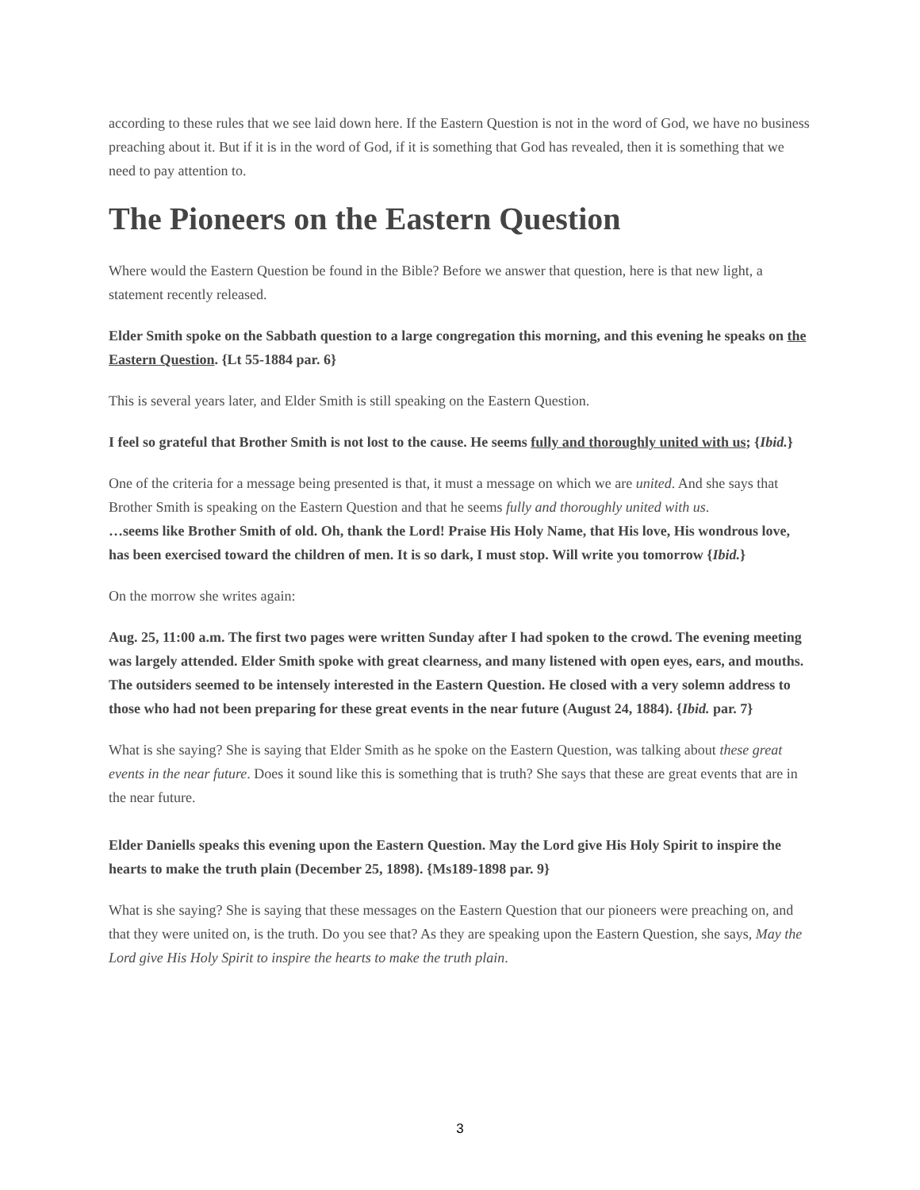according to these rules that we see laid down here. If the Eastern Question is not in the word of God, we have no business preaching about it. But if it is in the word of God, if it is something that God has revealed, then it is something that we need to pay attention to.
The Pioneers on the Eastern Question
Where would the Eastern Question be found in the Bible? Before we answer that question, here is that new light, a statement recently released.
Elder Smith spoke on the Sabbath question to a large congregation this morning, and this evening he speaks on the Eastern Question. {Lt 55-1884 par. 6}
This is several years later, and Elder Smith is still speaking on the Eastern Question.
I feel so grateful that Brother Smith is not lost to the cause. He seems fully and thoroughly united with us; {Ibid.}
One of the criteria for a message being presented is that, it must a message on which we are united. And she says that Brother Smith is speaking on the Eastern Question and that he seems fully and thoroughly united with us.
…seems like Brother Smith of old. Oh, thank the Lord! Praise His Holy Name, that His love, His wondrous love, has been exercised toward the children of men. It is so dark, I must stop. Will write you tomorrow {Ibid.}
On the morrow she writes again:
Aug. 25, 11:00 a.m. The first two pages were written Sunday after I had spoken to the crowd. The evening meeting was largely attended. Elder Smith spoke with great clearness, and many listened with open eyes, ears, and mouths. The outsiders seemed to be intensely interested in the Eastern Question. He closed with a very solemn address to those who had not been preparing for these great events in the near future (August 24, 1884). {Ibid. par. 7}
What is she saying? She is saying that Elder Smith as he spoke on the Eastern Question, was talking about these great events in the near future. Does it sound like this is something that is truth? She says that these are great events that are in the near future.
Elder Daniells speaks this evening upon the Eastern Question. May the Lord give His Holy Spirit to inspire the hearts to make the truth plain (December 25, 1898). {Ms189-1898 par. 9}
What is she saying? She is saying that these messages on the Eastern Question that our pioneers were preaching on, and that they were united on, is the truth. Do you see that? As they are speaking upon the Eastern Question, she says, May the Lord give His Holy Spirit to inspire the hearts to make the truth plain.
3